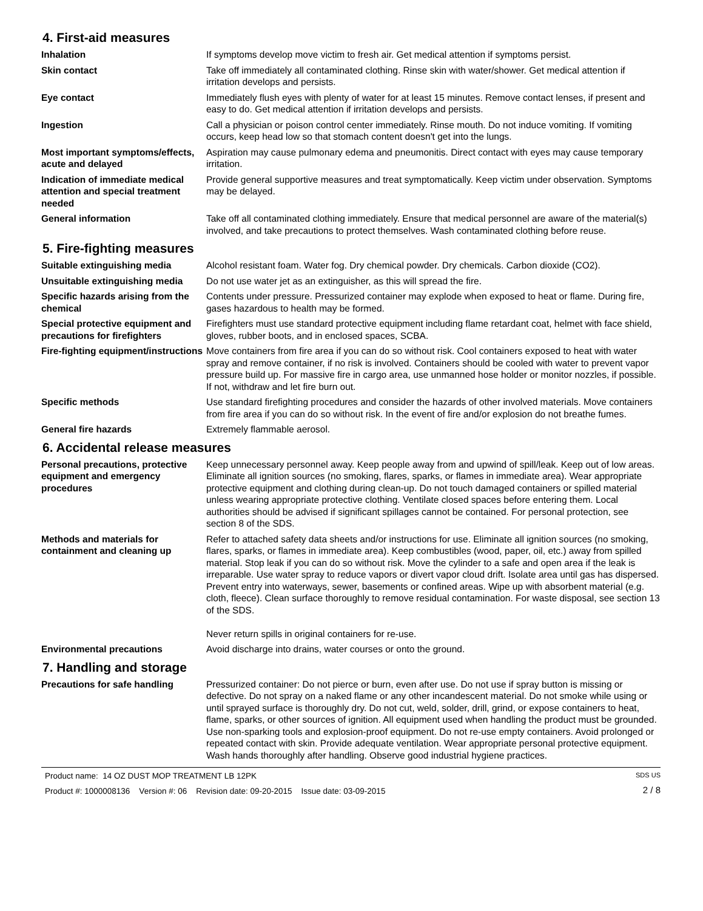4. First-aid measures
Inhalation If symptoms develop move victim to fresh air. Get medical attention if symptoms persist.
Skin contact Take off immediately all contaminated clothing. Rinse skin with water/shower. Get medical attention if irritation develops and persists.
Eye contact Immediately flush eyes with plenty of water for at least 15 minutes. Remove contact lenses, if present and easy to do. Get medical attention if irritation develops and persists.
Ingestion Call a physician or poison control center immediately. Rinse mouth. Do not induce vomiting. If vomiting occurs, keep head low so that stomach content doesn't get into the lungs.
Most important symptoms/effects, acute and delayed
Aspiration may cause pulmonary edema and pneumonitis. Direct contact with eyes may cause temporary irritation.
Indication of immediate medical attention and special treatment needed
Provide general supportive measures and treat symptomatically. Keep victim under observation. Symptoms may be delayed.
General information Take off all contaminated clothing immediately. Ensure that medical personnel are aware of the material(s) involved, and take precautions to protect themselves. Wash contaminated clothing before reuse.
5. Fire-fighting measures
Suitable extinguishing media Alcohol resistant foam. Water fog. Dry chemical powder. Dry chemicals. Carbon dioxide (CO2).
Unsuitable extinguishing media
Do not use water jet as an extinguisher, as this will spread the fire.
Specific hazards arising from the chemical
Contents under pressure. Pressurized container may explode when exposed to heat or flame. During fire, gases hazardous to health may be formed.
Special protective equipment and precautions for firefighters
Firefighters must use standard protective equipment including flame retardant coat, helmet with face shield, gloves, rubber boots, and in enclosed spaces, SCBA.
Fire-fighting equipment/instructions
Move containers from fire area if you can do so without risk. Cool containers exposed to heat with water spray and remove container, if no risk is involved. Containers should be cooled with water to prevent vapor pressure build up. For massive fire in cargo area, use unmanned hose holder or monitor nozzles, if possible. If not, withdraw and let fire burn out.
Specific methods Use standard firefighting procedures and consider the hazards of other involved materials. Move containers from fire area if you can do so without risk. In the event of fire and/or explosion do not breathe fumes.
General fire hazards Extremely flammable aerosol.
6. Accidental release measures
Personal precautions, protective equipment and emergency procedures
Keep unnecessary personnel away. Keep people away from and upwind of spill/leak. Keep out of low areas. Eliminate all ignition sources (no smoking, flares, sparks, or flames in immediate area). Wear appropriate protective equipment and clothing during clean-up. Do not touch damaged containers or spilled material unless wearing appropriate protective clothing. Ventilate closed spaces before entering them. Local authorities should be advised if significant spillages cannot be contained. For personal protection, see section 8 of the SDS.
Methods and materials for containment and cleaning up
Refer to attached safety data sheets and/or instructions for use. Eliminate all ignition sources (no smoking, flares, sparks, or flames in immediate area). Keep combustibles (wood, paper, oil, etc.) away from spilled material. Stop leak if you can do so without risk. Move the cylinder to a safe and open area if the leak is irreparable. Use water spray to reduce vapors or divert vapor cloud drift. Isolate area until gas has dispersed. Prevent entry into waterways, sewer, basements or confined areas. Wipe up with absorbent material (e.g. cloth, fleece). Clean surface thoroughly to remove residual contamination. For waste disposal, see section 13 of the SDS.
Never return spills in original containers for re-use.
Environmental precautions Avoid discharge into drains, water courses or onto the ground.
7. Handling and storage
Precautions for safe handling Pressurized container: Do not pierce or burn, even after use. Do not use if spray button is missing or defective. Do not spray on a naked flame or any other incandescent material. Do not smoke while using or until sprayed surface is thoroughly dry. Do not cut, weld, solder, drill, grind, or expose containers to heat, flame, sparks, or other sources of ignition. All equipment used when handling the product must be grounded. Use non-sparking tools and explosion-proof equipment. Do not re-use empty containers. Avoid prolonged or repeated contact with skin. Provide adequate ventilation. Wear appropriate personal protective equipment. Wash hands thoroughly after handling. Observe good industrial hygiene practices.
Product name: 14 OZ DUST MOP TREATMENT LB 12PK
Product #: 1000008136 Version #: 06 Revision date: 09-20-2015 Issue date: 03-09-2015
SDS US
2 / 8